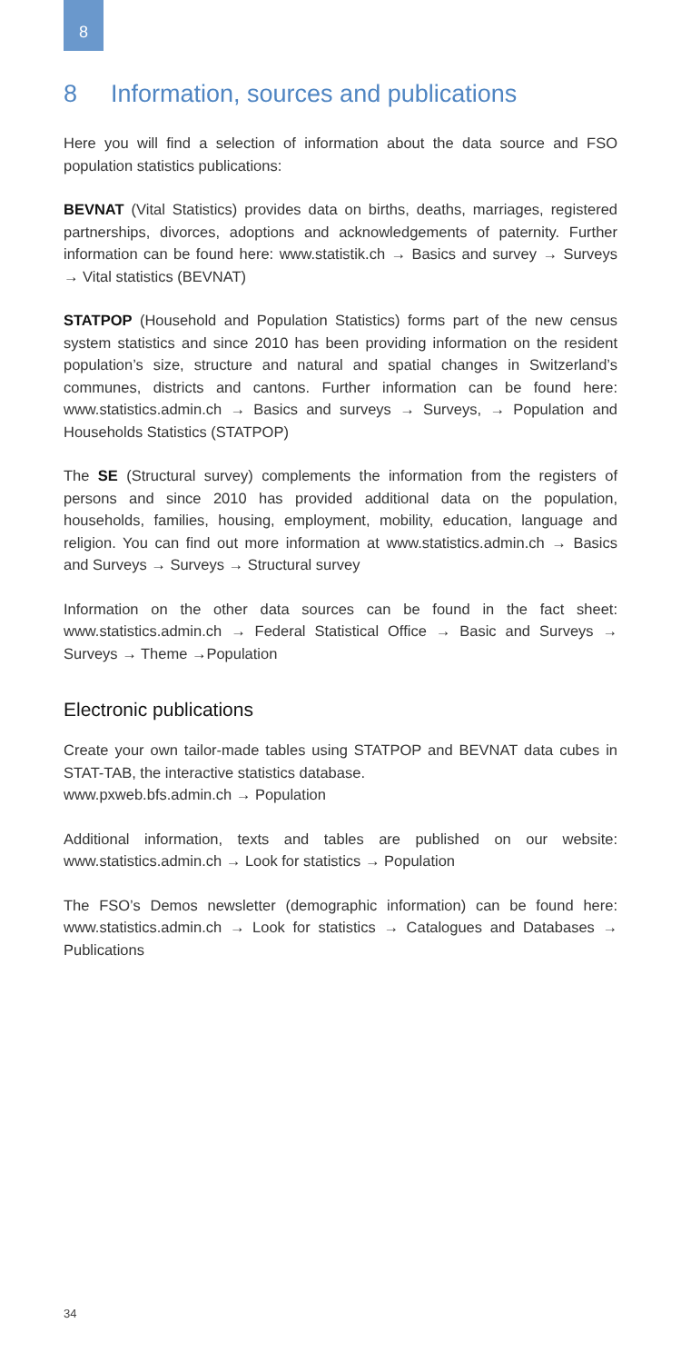8
8 Information, sources and publications
Here you will find a selection of information about the data source and FSO population statistics publications:
BEVNAT (Vital Statistics) provides data on births, deaths, marriages, registered partnerships, divorces, adoptions and acknowledgements of paternity. Further information can be found here: www.statistik.ch → Basics and survey → Surveys → Vital statistics (BEVNAT)
STATPOP (Household and Population Statistics) forms part of the new census system statistics and since 2010 has been providing information on the resident population’s size, structure and natural and spatial changes in Switzerland’s communes, districts and cantons. Further information can be found here: www.statistics.admin.ch → Basics and surveys → Surveys, → Population and Households Statistics (STATPOP)
The SE (Structural survey) complements the information from the registers of persons and since 2010 has provided additional data on the population, households, families, housing, employment, mobility, education, language and religion. You can find out more information at www.statistics.admin.ch → Basics and Surveys → Surveys → Structural survey
Information on the other data sources can be found in the fact sheet: www.statistics.admin.ch → Federal Statistical Office → Basic and Surveys → Surveys → Theme →Population
Electronic publications
Create your own tailor-made tables using STATPOP and BEVNAT data cubes in STAT-TAB, the interactive statistics database.
www.pxweb.bfs.admin.ch → Population
Additional information, texts and tables are published on our website: www.statistics.admin.ch → Look for statistics → Population
The FSO’s Demos newsletter (demographic information) can be found here: www.statistics.admin.ch → Look for statistics → Catalogues and Databases → Publications
34